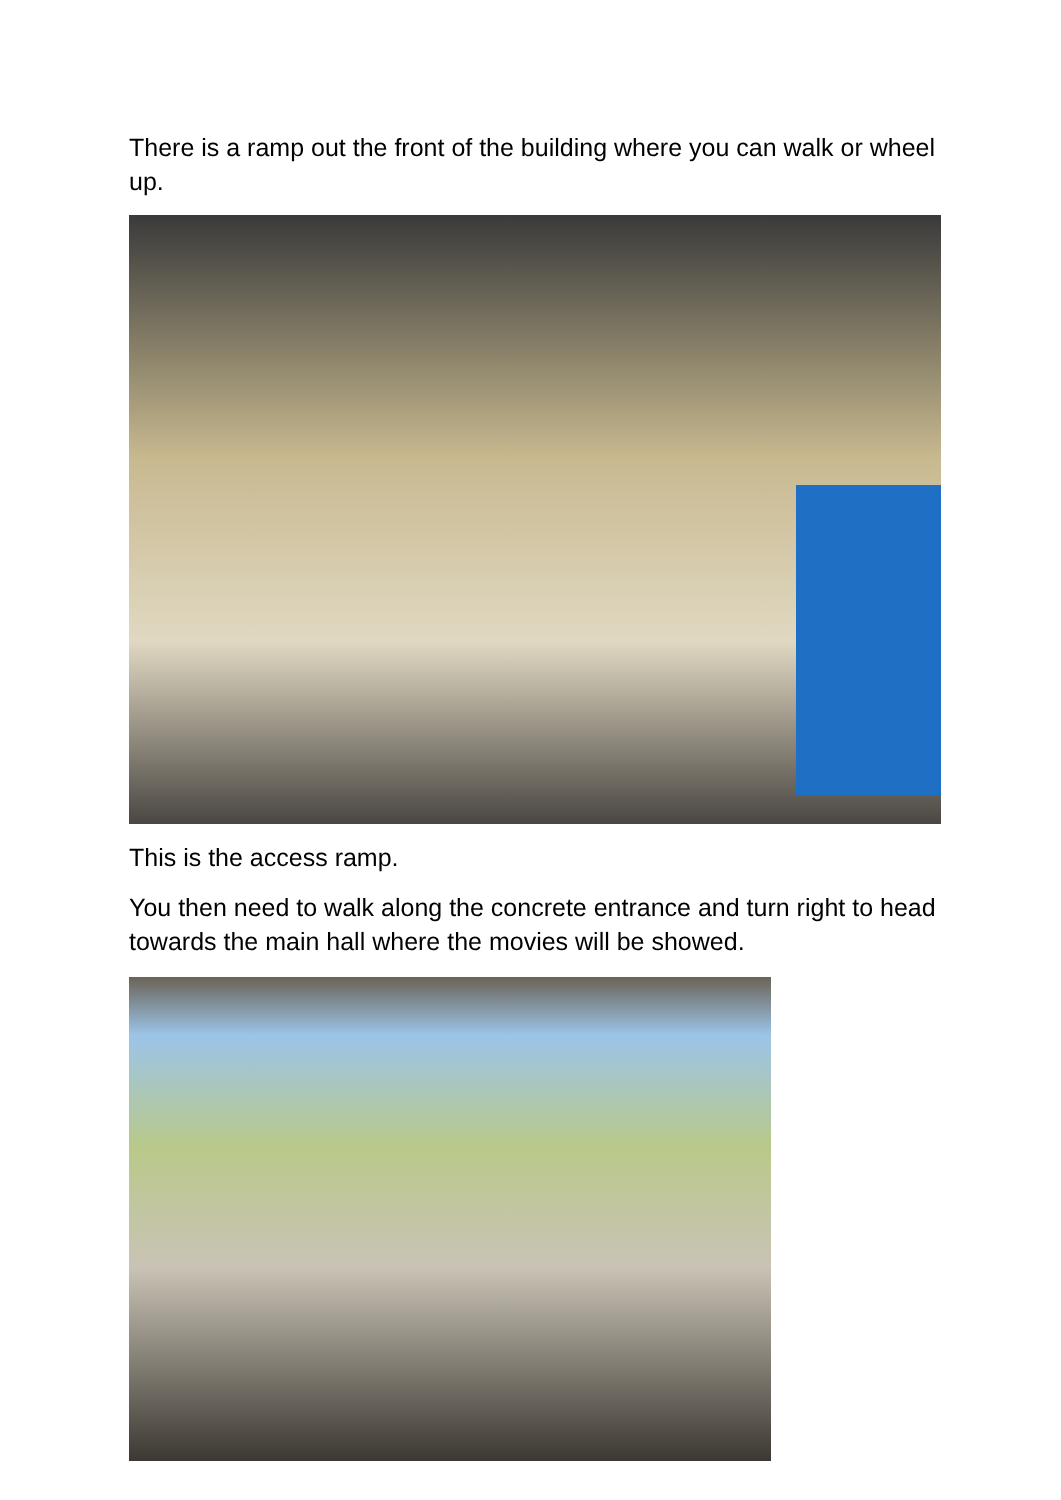There is a ramp out the front of the building where you can walk or wheel up.
This is the access ramp.
You then need to walk along the concrete entrance and turn right to head towards the main hall where the movies will be showed.